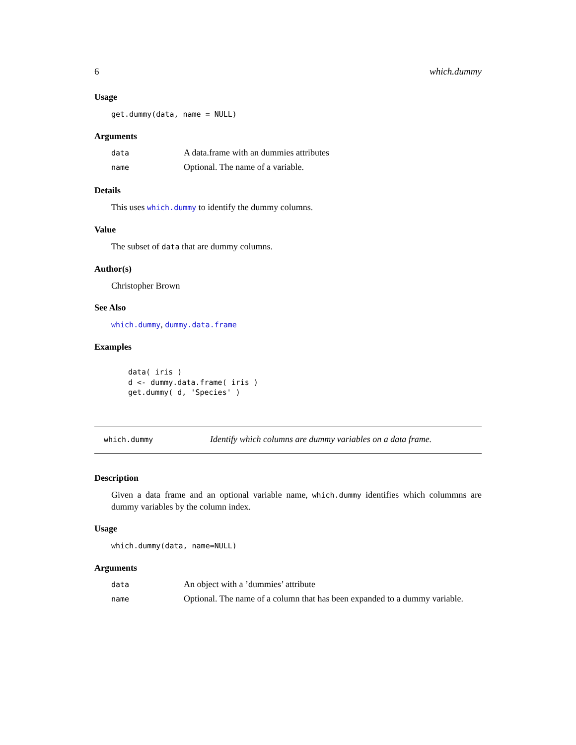6 which.dummy
Usage
get.dummy(data, name = NULL)
Arguments
| data | A data.frame with an dummies attributes |
| name | Optional. The name of a variable. |
Details
This uses which.dummy to identify the dummy columns.
Value
The subset of data that are dummy columns.
Author(s)
Christopher Brown
See Also
which.dummy, dummy.data.frame
Examples
data( iris )
d <- dummy.data.frame( iris )
get.dummy( d, 'Species' )
which.dummy Identify which columns are dummy variables on a data frame.
Description
Given a data frame and an optional variable name, which.dummy identifies which colummns are dummy variables by the column index.
Usage
which.dummy(data, name=NULL)
Arguments
| data | An object with a ’dummies’ attribute |
| name | Optional. The name of a column that has been expanded to a dummy variable. |